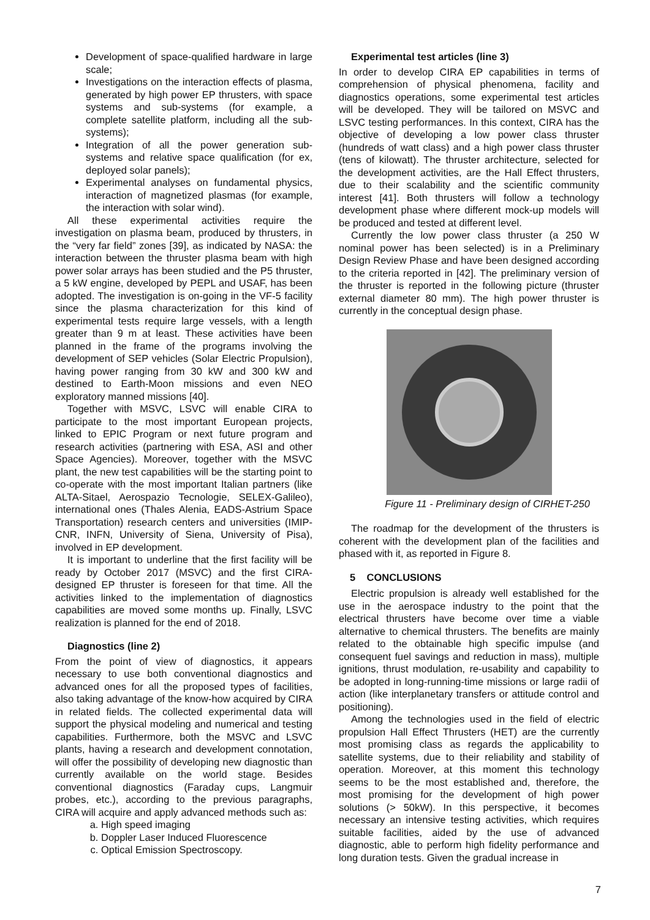Development of space-qualified hardware in large scale;
Investigations on the interaction effects of plasma, generated by high power EP thrusters, with space systems and sub-systems (for example, a complete satellite platform, including all the sub-systems);
Integration of all the power generation sub-systems and relative space qualification (for ex, deployed solar panels);
Experimental analyses on fundamental physics, interaction of magnetized plasmas (for example, the interaction with solar wind).
All these experimental activities require the investigation on plasma beam, produced by thrusters, in the “very far field” zones [39], as indicated by NASA: the interaction between the thruster plasma beam with high power solar arrays has been studied and the P5 thruster, a 5 kW engine, developed by PEPL and USAF, has been adopted. The investigation is on-going in the VF-5 facility since the plasma characterization for this kind of experimental tests require large vessels, with a length greater than 9 m at least. These activities have been planned in the frame of the programs involving the development of SEP vehicles (Solar Electric Propulsion), having power ranging from 30 kW and 300 kW and destined to Earth-Moon missions and even NEO exploratory manned missions [40].
Together with MSVC, LSVC will enable CIRA to participate to the most important European projects, linked to EPIC Program or next future program and research activities (partnering with ESA, ASI and other Space Agencies). Moreover, together with the MSVC plant, the new test capabilities will be the starting point to co-operate with the most important Italian partners (like ALTA-Sitael, Aerospazio Tecnologie, SELEX-Galileo), international ones (Thales Alenia, EADS-Astrium Space Transportation) research centers and universities (IMIP-CNR, INFN, University of Siena, University of Pisa), involved in EP development.
It is important to underline that the first facility will be ready by October 2017 (MSVC) and the first CIRA-designed EP thruster is foreseen for that time. All the activities linked to the implementation of diagnostics capabilities are moved some months up. Finally, LSVC realization is planned for the end of 2018.
Diagnostics (line 2)
From the point of view of diagnostics, it appears necessary to use both conventional diagnostics and advanced ones for all the proposed types of facilities, also taking advantage of the know-how acquired by CIRA in related fields. The collected experimental data will support the physical modeling and numerical and testing capabilities. Furthermore, both the MSVC and LSVC plants, having a research and development connotation, will offer the possibility of developing new diagnostic than currently available on the world stage. Besides conventional diagnostics (Faraday cups, Langmuir probes, etc.), according to the previous paragraphs, CIRA will acquire and apply advanced methods such as:
a. High speed imaging
b. Doppler Laser Induced Fluorescence
c. Optical Emission Spectroscopy.
Experimental test articles (line 3)
In order to develop CIRA EP capabilities in terms of comprehension of physical phenomena, facility and diagnostics operations, some experimental test articles will be developed. They will be tailored on MSVC and LSVC testing performances. In this context, CIRA has the objective of developing a low power class thruster (hundreds of watt class) and a high power class thruster (tens of kilowatt). The thruster architecture, selected for the development activities, are the Hall Effect thrusters, due to their scalability and the scientific community interest [41]. Both thrusters will follow a technology development phase where different mock-up models will be produced and tested at different level.
Currently the low power class thruster (a 250 W nominal power has been selected) is in a Preliminary Design Review Phase and have been designed according to the criteria reported in [42]. The preliminary version of the thruster is reported in the following picture (thruster external diameter 80 mm). The high power thruster is currently in the conceptual design phase.
Figure 11 - Preliminary design of CIRHET-250
The roadmap for the development of the thrusters is coherent with the development plan of the facilities and phased with it, as reported in Figure 8.
5 CONCLUSIONS
Electric propulsion is already well established for the use in the aerospace industry to the point that the electrical thrusters have become over time a viable alternative to chemical thrusters. The benefits are mainly related to the obtainable high specific impulse (and consequent fuel savings and reduction in mass), multiple ignitions, thrust modulation, re-usability and capability to be adopted in long-running-time missions or large radii of action (like interplanetary transfers or attitude control and positioning).
Among the technologies used in the field of electric propulsion Hall Effect Thrusters (HET) are the currently most promising class as regards the applicability to satellite systems, due to their reliability and stability of operation. Moreover, at this moment this technology seems to be the most established and, therefore, the most promising for the development of high power solutions (> 50kW). In this perspective, it becomes necessary an intensive testing activities, which requires suitable facilities, aided by the use of advanced diagnostic, able to perform high fidelity performance and long duration tests. Given the gradual increase in
7